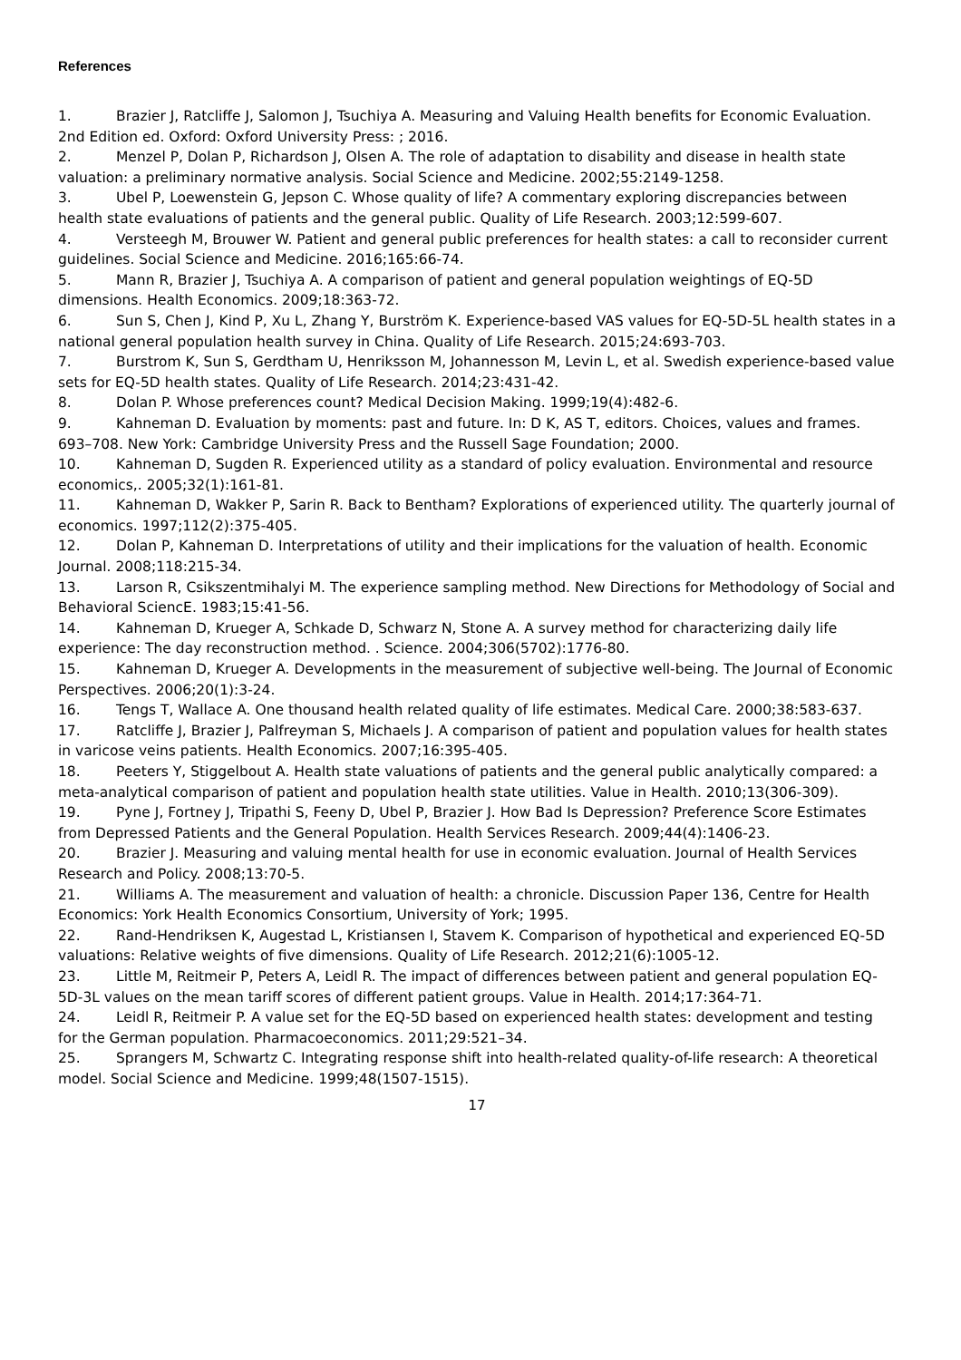References
1. Brazier J, Ratcliffe J, Salomon J, Tsuchiya A. Measuring and Valuing Health benefits for Economic Evaluation. 2nd Edition ed. Oxford: Oxford University Press: ; 2016.
2. Menzel P, Dolan P, Richardson J, Olsen A. The role of adaptation to disability and disease in health state valuation: a preliminary normative analysis. Social Science and Medicine. 2002;55:2149-1258.
3. Ubel P, Loewenstein G, Jepson C. Whose quality of life? A commentary exploring discrepancies between health state evaluations of patients and the general public. Quality of Life Research. 2003;12:599-607.
4. Versteegh M, Brouwer W. Patient and general public preferences for health states: a call to reconsider current guidelines. Social Science and Medicine. 2016;165:66-74.
5. Mann R, Brazier J, Tsuchiya A. A comparison of patient and general population weightings of EQ-5D dimensions. Health Economics. 2009;18:363-72.
6. Sun S, Chen J, Kind P, Xu L, Zhang Y, Burström K. Experience-based VAS values for EQ-5D-5L health states in a national general population health survey in China. Quality of Life Research. 2015;24:693-703.
7. Burstrom K, Sun S, Gerdtham U, Henriksson M, Johannesson M, Levin L, et al. Swedish experience-based value sets for EQ-5D health states. Quality of Life Research. 2014;23:431-42.
8. Dolan P. Whose preferences count? Medical Decision Making. 1999;19(4):482-6.
9. Kahneman D. Evaluation by moments: past and future. In: D K, AS T, editors. Choices, values and frames. 693–708. New York: Cambridge University Press and the Russell Sage Foundation; 2000.
10. Kahneman D, Sugden R. Experienced utility as a standard of policy evaluation. Environmental and resource economics,. 2005;32(1):161-81.
11. Kahneman D, Wakker P, Sarin R. Back to Bentham? Explorations of experienced utility. The quarterly journal of economics. 1997;112(2):375-405.
12. Dolan P, Kahneman D. Interpretations of utility and their implications for the valuation of health. Economic Journal. 2008;118:215-34.
13. Larson R, Csikszentmihalyi M. The experience sampling method. New Directions for Methodology of Social and Behavioral SciencE. 1983;15:41-56.
14. Kahneman D, Krueger A, Schkade D, Schwarz N, Stone A. A survey method for characterizing daily life experience: The day reconstruction method. . Science. 2004;306(5702):1776-80.
15. Kahneman D, Krueger A. Developments in the measurement of subjective well-being. The Journal of Economic Perspectives. 2006;20(1):3-24.
16. Tengs T, Wallace A. One thousand health related quality of life estimates. Medical Care. 2000;38:583-637.
17. Ratcliffe J, Brazier J, Palfreyman S, Michaels J. A comparison of patient and population values for health states in varicose veins patients. Health Economics. 2007;16:395-405.
18. Peeters Y, Stiggelbout A. Health state valuations of patients and the general public analytically compared: a meta-analytical comparison of patient and population health state utilities. Value in Health. 2010;13(306-309).
19. Pyne J, Fortney J, Tripathi S, Feeny D, Ubel P, Brazier J. How Bad Is Depression? Preference Score Estimates from Depressed Patients and the General Population. Health Services Research. 2009;44(4):1406-23.
20. Brazier J. Measuring and valuing mental health for use in economic evaluation. Journal of Health Services Research and Policy. 2008;13:70-5.
21. Williams A. The measurement and valuation of health: a chronicle. Discussion Paper 136, Centre for Health Economics: York Health Economics Consortium, University of York; 1995.
22. Rand-Hendriksen K, Augestad L, Kristiansen I, Stavem K. Comparison of hypothetical and experienced EQ-5D valuations: Relative weights of five dimensions. Quality of Life Research. 2012;21(6):1005-12.
23. Little M, Reitmeir P, Peters A, Leidl R. The impact of differences between patient and general population EQ-5D-3L values on the mean tariff scores of different patient groups. Value in Health. 2014;17:364-71.
24. Leidl R, Reitmeir P. A value set for the EQ-5D based on experienced health states: development and testing for the German population. Pharmacoeconomics. 2011;29:521–34.
25. Sprangers M, Schwartz C. Integrating response shift into health-related quality-of-life research: A theoretical model. Social Science and Medicine. 1999;48(1507-1515).
17